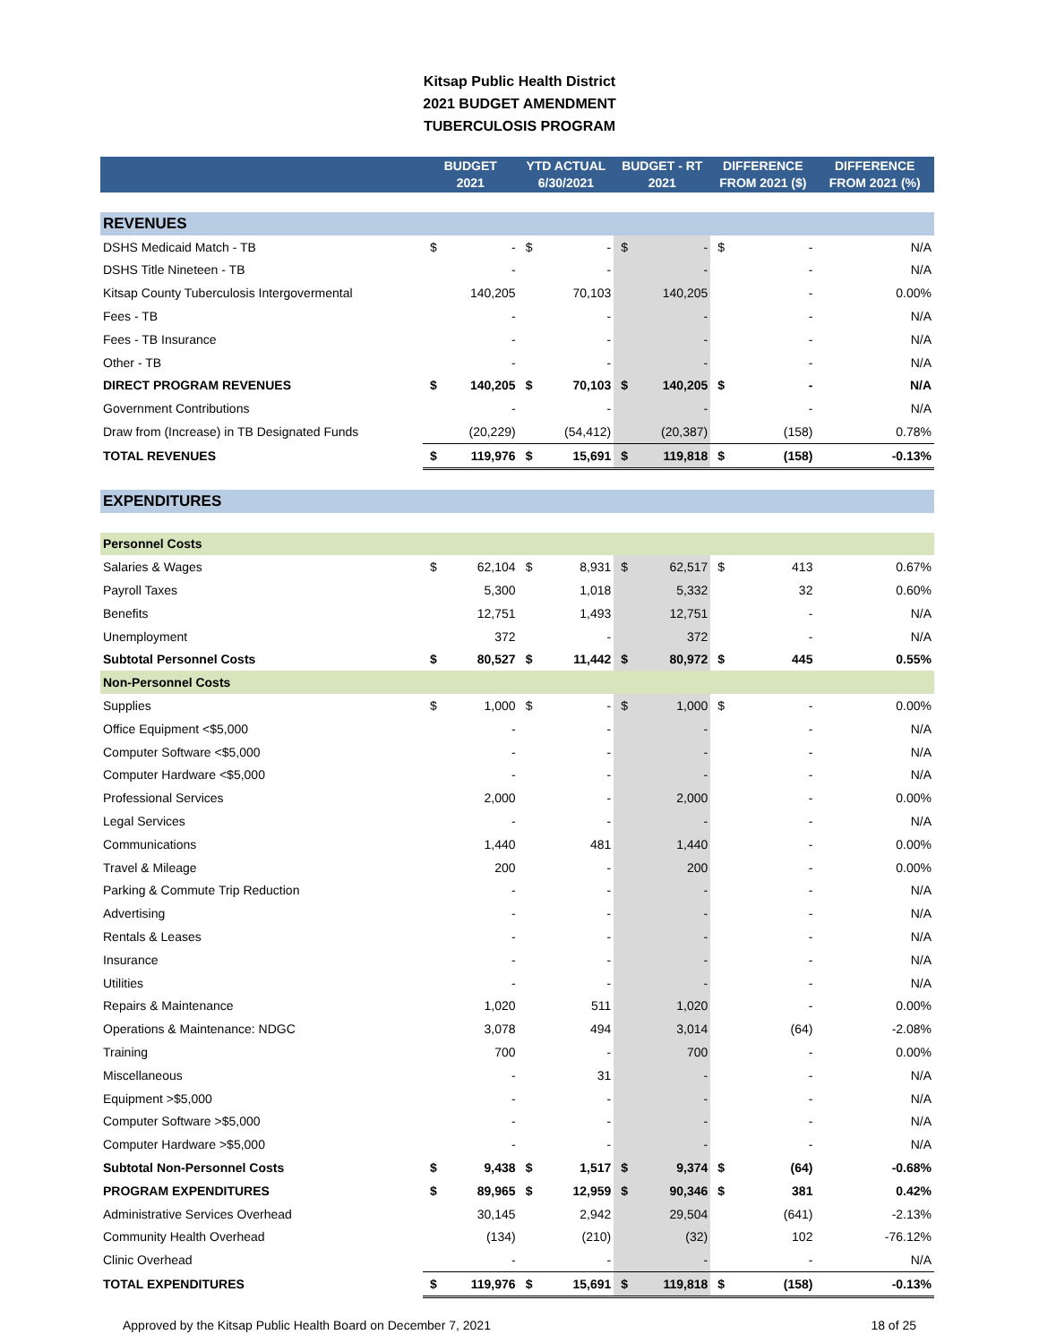Kitsap Public Health District
2021 BUDGET AMENDMENT
TUBERCULOSIS PROGRAM
| | BUDGET 2021 | | YTD ACTUAL 6/30/2021 | | BUDGET - RT 2021 | | DIFFERENCE FROM 2021 ($) | | DIFFERENCE FROM 2021 (%) |
| --- | --- | --- | --- | --- | --- | --- | --- | --- | --- |
| REVENUES | | | | | | | | | |
| DSHS Medicaid Match - TB | $ | - | $ | - | $ | - | $ | - | N/A |
| DSHS Title Nineteen - TB | | - | | - | | - | | - | N/A |
| Kitsap County Tuberculosis Intergovermental | | 140,205 | | 70,103 | | 140,205 | | - | 0.00% |
| Fees - TB | | - | | - | | - | | - | N/A |
| Fees - TB Insurance | | - | | - | | - | | - | N/A |
| Other - TB | | - | | - | | - | | - | N/A |
| DIRECT PROGRAM REVENUES | $ | 140,205 | $ | 70,103 | $ | 140,205 | $ | - | N/A |
| Government Contributions | | - | | - | | - | | - | N/A |
| Draw from (Increase) in TB Designated Funds | | (20,229) | | (54,412) | | (20,387) | | (158) | 0.78% |
| TOTAL REVENUES | $ | 119,976 | $ | 15,691 | $ | 119,818 | $ | (158) | -0.13% |
| EXPENDITURES | | | | | | | | | |
| Personnel Costs | | | | | | | | | |
| Salaries & Wages | $ | 62,104 | $ | 8,931 | $ | 62,517 | $ | 413 | 0.67% |
| Payroll Taxes | | 5,300 | | 1,018 | | 5,332 | | 32 | 0.60% |
| Benefits | | 12,751 | | 1,493 | | 12,751 | | - | N/A |
| Unemployment | | 372 | | - | | 372 | | - | N/A |
| Subtotal Personnel Costs | $ | 80,527 | $ | 11,442 | $ | 80,972 | $ | 445 | 0.55% |
| Non-Personnel Costs | | | | | | | | | |
| Supplies | $ | 1,000 | $ | - | $ | 1,000 | $ | - | 0.00% |
| Office Equipment <$5,000 | | - | | - | | - | | - | N/A |
| Computer Software <$5,000 | | - | | - | | - | | - | N/A |
| Computer Hardware <$5,000 | | - | | - | | - | | - | N/A |
| Professional Services | | 2,000 | | - | | 2,000 | | - | 0.00% |
| Legal Services | | - | | - | | - | | - | N/A |
| Communications | | 1,440 | | 481 | | 1,440 | | - | 0.00% |
| Travel & Mileage | | 200 | | - | | 200 | | - | 0.00% |
| Parking & Commute Trip Reduction | | - | | - | | - | | - | N/A |
| Advertising | | - | | - | | - | | - | N/A |
| Rentals & Leases | | - | | - | | - | | - | N/A |
| Insurance | | - | | - | | - | | - | N/A |
| Utilities | | - | | - | | - | | - | N/A |
| Repairs & Maintenance | | 1,020 | | 511 | | 1,020 | | - | 0.00% |
| Operations & Maintenance: NDGC | | 3,078 | | 494 | | 3,014 | | (64) | -2.08% |
| Training | | 700 | | - | | 700 | | - | 0.00% |
| Miscellaneous | | - | | 31 | | - | | - | N/A |
| Equipment >$5,000 | | - | | - | | - | | - | N/A |
| Computer Software >$5,000 | | - | | - | | - | | - | N/A |
| Computer Hardware >$5,000 | | - | | - | | - | | - | N/A |
| Subtotal Non-Personnel Costs | $ | 9,438 | $ | 1,517 | $ | 9,374 | $ | (64) | -0.68% |
| PROGRAM EXPENDITURES | $ | 89,965 | $ | 12,959 | $ | 90,346 | $ | 381 | 0.42% |
| Administrative Services Overhead | | 30,145 | | 2,942 | | 29,504 | | (641) | -2.13% |
| Community Health Overhead | | (134) | | (210) | | (32) | | 102 | -76.12% |
| Clinic Overhead | | - | | - | | - | | - | N/A |
| TOTAL EXPENDITURES | $ | 119,976 | $ | 15,691 | $ | 119,818 | $ | (158) | -0.13% |
Approved by the Kitsap Public Health Board on December 7, 2021 18 of 25